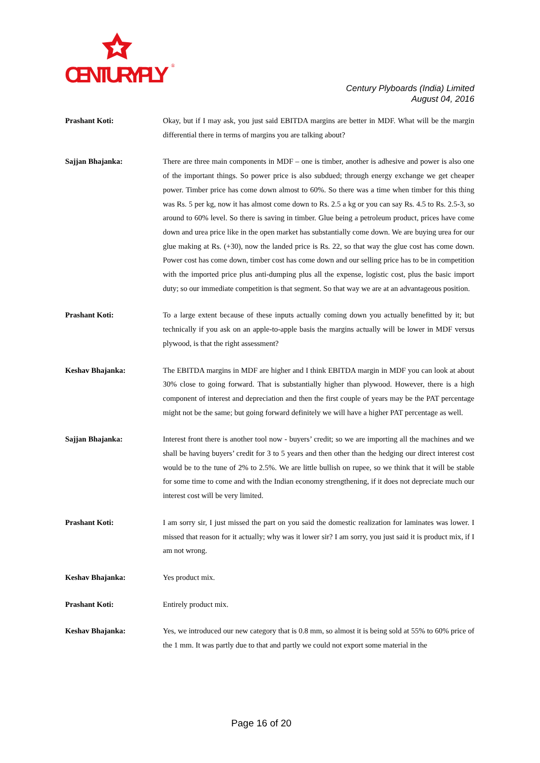CENTURYPLY
®
Century Plyboards (India) Limited
August 04, 2016
Prashant Koti: Okay, but if I may ask, you just said EBITDA margins are better in MDF. What will be the margin differential there in terms of margins you are talking about?
Sajjan Bhajanka: There are three main components in MDF – one is timber, another is adhesive and power is also one of the important things. So power price is also subdued; through energy exchange we get cheaper power. Timber price has come down almost to 60%. So there was a time when timber for this thing was Rs. 5 per kg, now it has almost come down to Rs. 2.5 a kg or you can say Rs. 4.5 to Rs. 2.5-3, so around to 60% level. So there is saving in timber. Glue being a petroleum product, prices have come down and urea price like in the open market has substantially come down. We are buying urea for our glue making at Rs. (+30), now the landed price is Rs. 22, so that way the glue cost has come down. Power cost has come down, timber cost has come down and our selling price has to be in competition with the imported price plus anti-dumping plus all the expense, logistic cost, plus the basic import duty; so our immediate competition is that segment. So that way we are at an advantageous position.
Prashant Koti: To a large extent because of these inputs actually coming down you actually benefitted by it; but technically if you ask on an apple-to-apple basis the margins actually will be lower in MDF versus plywood, is that the right assessment?
Keshav Bhajanka: The EBITDA margins in MDF are higher and I think EBITDA margin in MDF you can look at about 30% close to going forward. That is substantially higher than plywood. However, there is a high component of interest and depreciation and then the first couple of years may be the PAT percentage might not be the same; but going forward definitely we will have a higher PAT percentage as well.
Sajjan Bhajanka: Interest front there is another tool now - buyers’ credit; so we are importing all the machines and we shall be having buyers’ credit for 3 to 5 years and then other than the hedging our direct interest cost would be to the tune of 2% to 2.5%. We are little bullish on rupee, so we think that it will be stable for some time to come and with the Indian economy strengthening, if it does not depreciate much our interest cost will be very limited.
Prashant Koti: I am sorry sir, I just missed the part on you said the domestic realization for laminates was lower. I missed that reason for it actually; why was it lower sir? I am sorry, you just said it is product mix, if I am not wrong.
Keshav Bhajanka: Yes product mix.
Prashant Koti: Entirely product mix.
Keshav Bhajanka: Yes, we introduced our new category that is 0.8 mm, so almost it is being sold at 55% to 60% price of the 1 mm. It was partly due to that and partly we could not export some material in the
Page 16 of 20